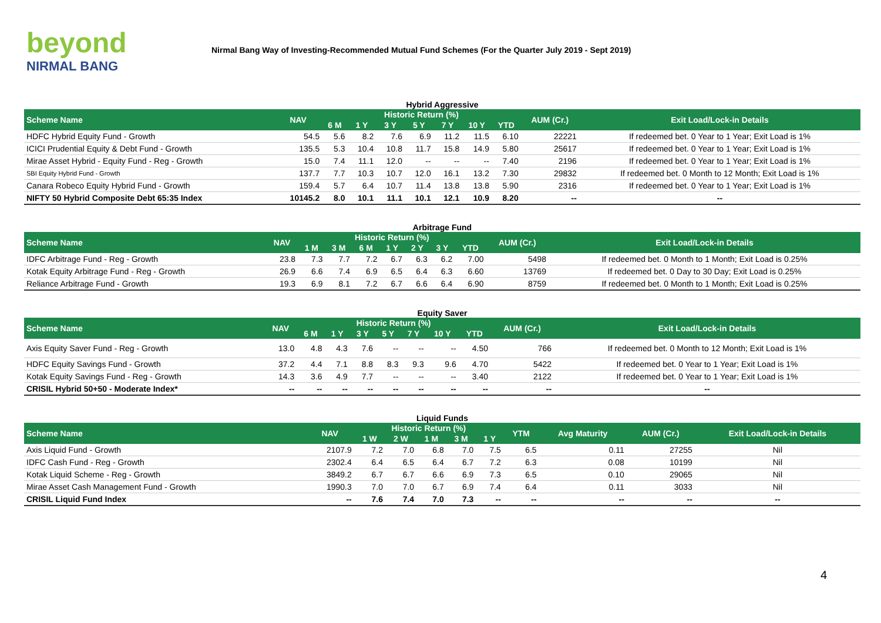beyond
NIRMAL BANG
Nirmal Bang Way of Investing-Recommended Mutual Fund Schemes (For the Quarter July 2019 - Sept 2019)
Hybrid Aggressive
| Scheme Name | NAV | Historic Return (%) | | | | | | | AUM (Cr.) | Exit Load/Lock-in Details |
| --- | --- | --- | --- | --- | --- | --- | --- | --- | --- | --- |
| | | 6 M | 1 Y | 3 Y | 5 Y | 7 Y | 10 Y | YTD | | |
| HDFC Hybrid Equity Fund - Growth | 54.5 | 5.6 | 8.2 | 7.6 | 6.9 | 11.2 | 11.5 | 6.10 | 22221 | If redeemed bet. 0 Year to 1 Year; Exit Load is 1% |
| ICICI Prudential Equity & Debt Fund - Growth | 135.5 | 5.3 | 10.4 | 10.8 | 11.7 | 15.8 | 14.9 | 5.80 | 25617 | If redeemed bet. 0 Year to 1 Year; Exit Load is 1% |
| Mirae Asset Hybrid - Equity Fund - Reg - Growth | 15.0 | 7.4 | 11.1 | 12.0 | -- | -- | -- | 7.40 | 2196 | If redeemed bet. 0 Year to 1 Year; Exit Load is 1% |
| SBI Equity Hybrid Fund - Growth | 137.7 | 7.7 | 10.3 | 10.7 | 12.0 | 16.1 | 13.2 | 7.30 | 29832 | If redeemed bet. 0 Month to 12 Month; Exit Load is 1% |
| Canara Robeco Equity Hybrid Fund - Growth | 159.4 | 5.7 | 6.4 | 10.7 | 11.4 | 13.8 | 13.8 | 5.90 | 2316 | If redeemed bet. 0 Year to 1 Year; Exit Load is 1% |
| NIFTY 50 Hybrid Composite Debt 65:35 Index | 10145.2 | 8.0 | 10.1 | 11.1 | 10.1 | 12.1 | 10.9 | 8.20 | -- | -- |
Arbitrage Fund
| Scheme Name | NAV | Historic Return (%) | | | | | | | AUM (Cr.) | Exit Load/Lock-in Details |
| --- | --- | --- | --- | --- | --- | --- | --- | --- | --- | --- |
| | | 1 M | 3 M | 6 M | 1 Y | 2 Y | 3 Y | YTD | | |
| IDFC Arbitrage Fund - Reg - Growth | 23.8 | 7.3 | 7.7 | 7.2 | 6.7 | 6.3 | 6.2 | 7.00 | 5498 | If redeemed bet. 0 Month to 1 Month; Exit Load is 0.25% |
| Kotak Equity Arbitrage Fund - Reg - Growth | 26.9 | 6.6 | 7.4 | 6.9 | 6.5 | 6.4 | 6.3 | 6.60 | 13769 | If redeemed bet. 0 Day to 30 Day; Exit Load is 0.25% |
| Reliance Arbitrage Fund - Growth | 19.3 | 6.9 | 8.1 | 7.2 | 6.7 | 6.6 | 6.4 | 6.90 | 8759 | If redeemed bet. 0 Month to 1 Month; Exit Load is 0.25% |
Equity Saver
| Scheme Name | NAV | Historic Return (%) | | | | | | | AUM (Cr.) | Exit Load/Lock-in Details |
| --- | --- | --- | --- | --- | --- | --- | --- | --- | --- | --- |
| | | 6 M | 1 Y | 3 Y | 5 Y | 7 Y | 10 Y | YTD | | |
| Axis Equity Saver Fund - Reg - Growth | 13.0 | 4.8 | 4.3 | 7.6 | -- | -- | -- | 4.50 | 766 | If redeemed bet. 0 Month to 12 Month; Exit Load is 1% |
| HDFC Equity Savings Fund - Growth | 37.2 | 4.4 | 7.1 | 8.8 | 8.3 | 9.3 | 9.6 | 4.70 | 5422 | If redeemed bet. 0 Year to 1 Year; Exit Load is 1% |
| Kotak Equity Savings Fund - Reg - Growth | 14.3 | 3.6 | 4.9 | 7.7 | -- | -- | -- | 3.40 | 2122 | If redeemed bet. 0 Year to 1 Year; Exit Load is 1% |
| CRISIL Hybrid 50+50 - Moderate Index* | -- | -- | -- | -- | -- | -- | -- | -- | -- | -- |
Liquid Funds
| Scheme Name | NAV | Historic Return (%) | | | | | YTM | Avg Maturity | AUM (Cr.) | Exit Load/Lock-in Details |
| --- | --- | --- | --- | --- | --- | --- | --- | --- | --- | --- |
| | | 1 W | 2 W | 1 M | 3 M | 1 Y | | | | |
| Axis Liquid Fund - Growth | 2107.9 | 7.2 | 7.0 | 6.8 | 7.0 | 7.5 | 6.5 | 0.11 | 27255 | Nil |
| IDFC Cash Fund - Reg - Growth | 2302.4 | 6.4 | 6.5 | 6.4 | 6.7 | 7.2 | 6.3 | 0.08 | 10199 | Nil |
| Kotak Liquid Scheme - Reg - Growth | 3849.2 | 6.7 | 6.7 | 6.6 | 6.9 | 7.3 | 6.5 | 0.10 | 29065 | Nil |
| Mirae Asset Cash Management Fund - Growth | 1990.3 | 7.0 | 7.0 | 6.7 | 6.9 | 7.4 | 6.4 | 0.11 | 3033 | Nil |
| CRISIL Liquid Fund Index | -- | 7.6 | 7.4 | 7.0 | 7.3 | -- | -- | -- | -- | -- |
4